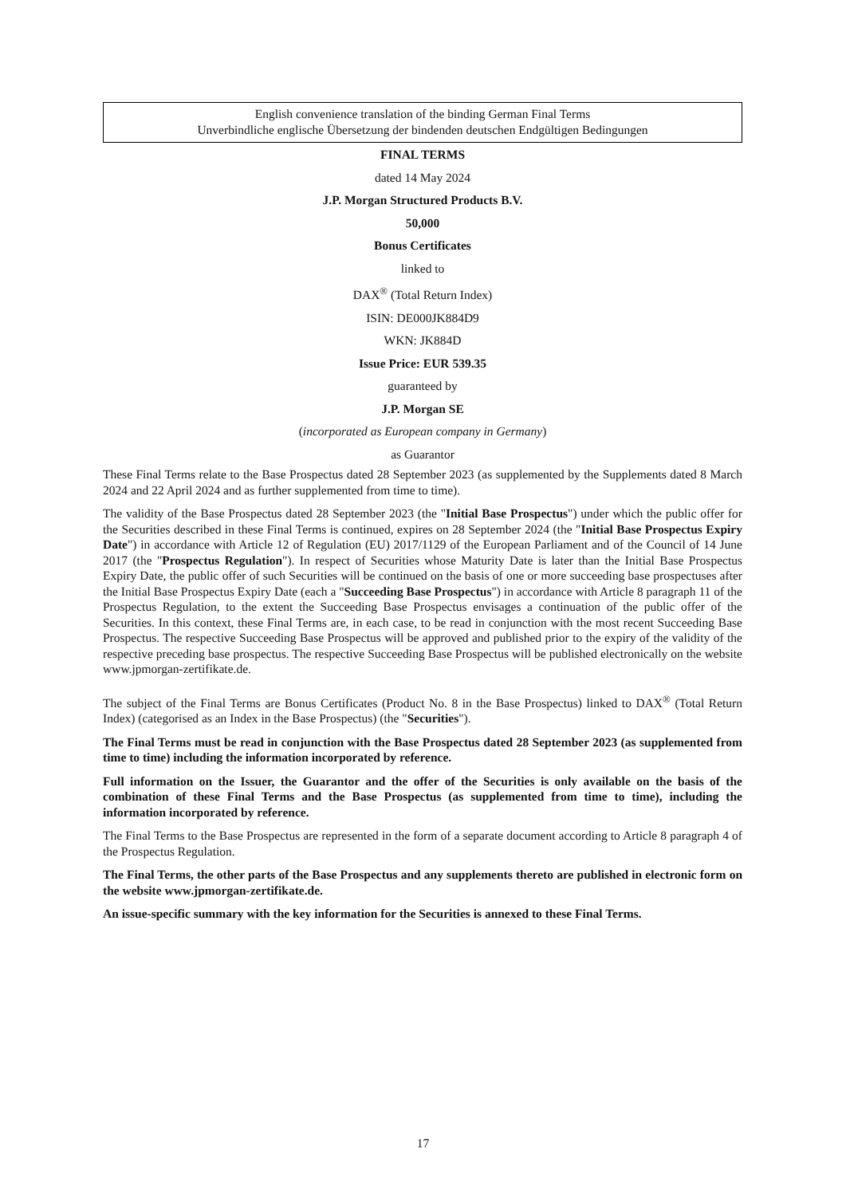English convenience translation of the binding German Final Terms
Unverbindliche englische Übersetzung der bindenden deutschen Endgültigen Bedingungen
FINAL TERMS
dated 14 May 2024
J.P. Morgan Structured Products B.V.
50,000
Bonus Certificates
linked to
DAX<sup>®</sup> (Total Return Index)
ISIN: DE000JK884D9
WKN: JK884D
Issue Price: EUR 539.35
guaranteed by
J.P. Morgan SE
(incorporated as European company in Germany)
as Guarantor
These Final Terms relate to the Base Prospectus dated 28 September 2023 (as supplemented by the Supplements dated 8 March 2024 and 22 April 2024 and as further supplemented from time to time).
The validity of the Base Prospectus dated 28 September 2023 (the "Initial Base Prospectus") under which the public offer for the Securities described in these Final Terms is continued, expires on 28 September 2024 (the "Initial Base Prospectus Expiry Date") in accordance with Article 12 of Regulation (EU) 2017/1129 of the European Parliament and of the Council of 14 June 2017 (the "Prospectus Regulation"). In respect of Securities whose Maturity Date is later than the Initial Base Prospectus Expiry Date, the public offer of such Securities will be continued on the basis of one or more succeeding base prospectuses after the Initial Base Prospectus Expiry Date (each a "Succeeding Base Prospectus") in accordance with Article 8 paragraph 11 of the Prospectus Regulation, to the extent the Succeeding Base Prospectus envisages a continuation of the public offer of the Securities. In this context, these Final Terms are, in each case, to be read in conjunction with the most recent Succeeding Base Prospectus. The respective Succeeding Base Prospectus will be approved and published prior to the expiry of the validity of the respective preceding base prospectus. The respective Succeeding Base Prospectus will be published electronically on the website www.jpmorgan-zertifikate.de.
The subject of the Final Terms are Bonus Certificates (Product No. 8 in the Base Prospectus) linked to DAX<sup>®</sup> (Total Return Index) (categorised as an Index in the Base Prospectus) (the "Securities").
The Final Terms must be read in conjunction with the Base Prospectus dated 28 September 2023 (as supplemented from time to time) including the information incorporated by reference.
Full information on the Issuer, the Guarantor and the offer of the Securities is only available on the basis of the combination of these Final Terms and the Base Prospectus (as supplemented from time to time), including the information incorporated by reference.
The Final Terms to the Base Prospectus are represented in the form of a separate document according to Article 8 paragraph 4 of the Prospectus Regulation.
The Final Terms, the other parts of the Base Prospectus and any supplements thereto are published in electronic form on the website www.jpmorgan-zertifikate.de.
An issue-specific summary with the key information for the Securities is annexed to these Final Terms.
17